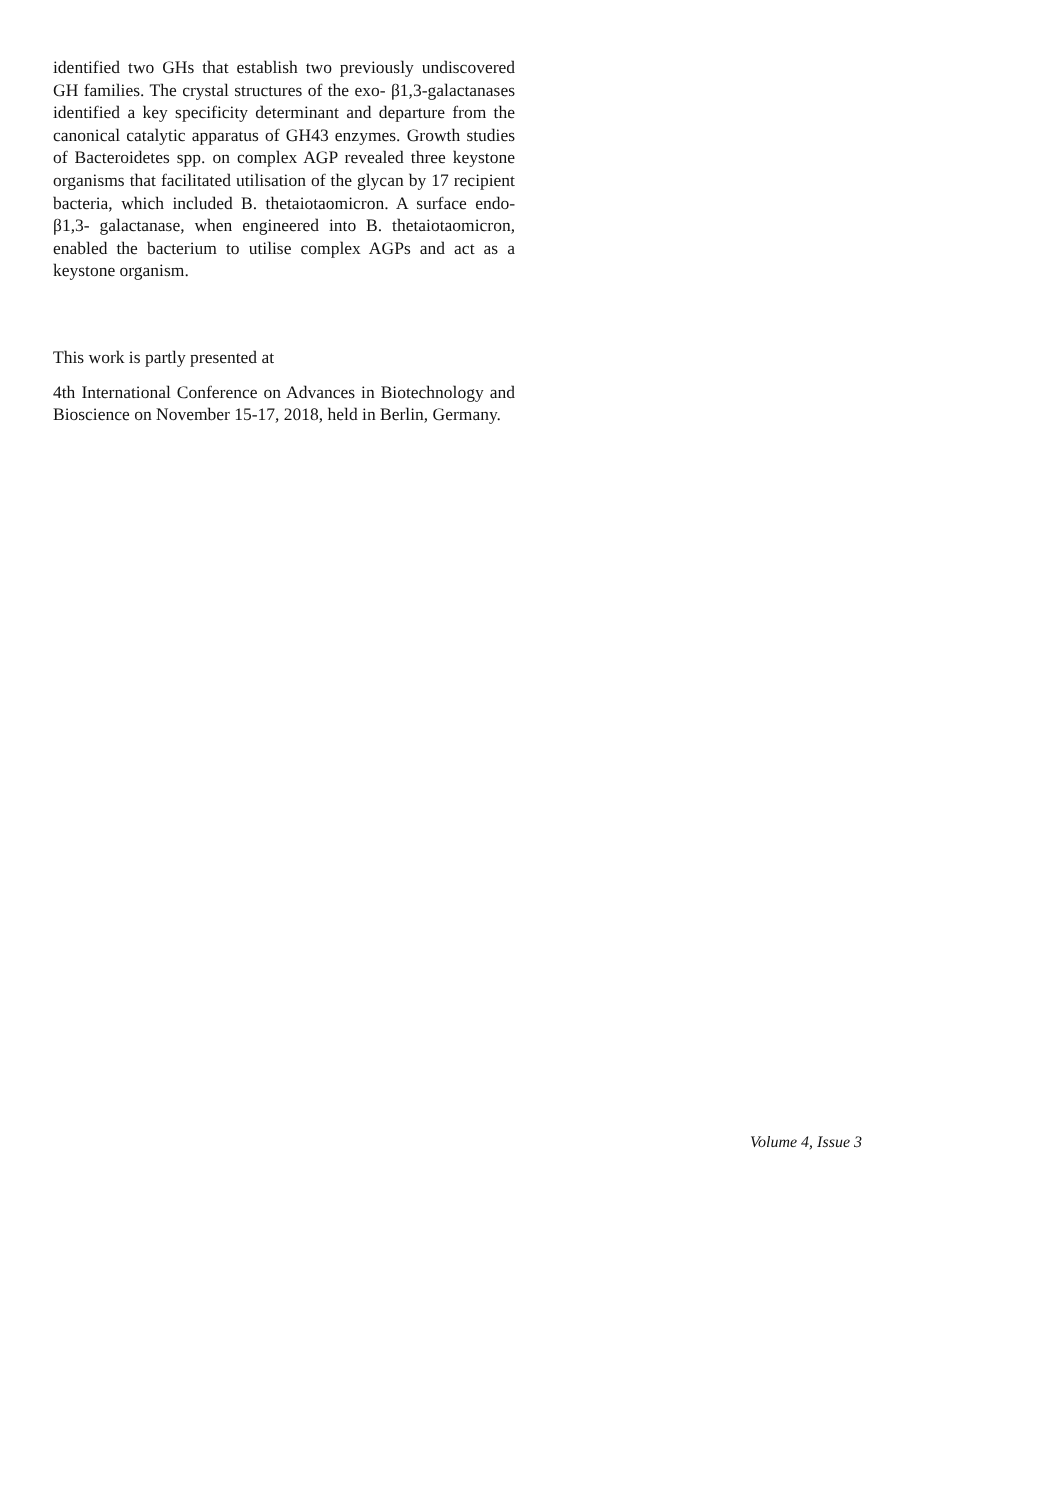identified two GHs that establish two previously undiscovered GH families. The crystal structures of the exo- β1,3-galactanases identified a key specificity determinant and departure from the canonical catalytic apparatus of GH43 enzymes. Growth studies of Bacteroidetes spp. on complex AGP revealed three keystone organisms that facilitated utilisation of the glycan by 17 recipient bacteria, which included B. thetaiotaomicron. A surface endo-β1,3- galactanase, when engineered into B. thetaiotaomicron, enabled the bacterium to utilise complex AGPs and act as a keystone organism.
This work is partly presented at
4th International Conference on Advances in Biotechnology and Bioscience on November 15-17, 2018, held in Berlin, Germany.
Volume 4, Issue 3